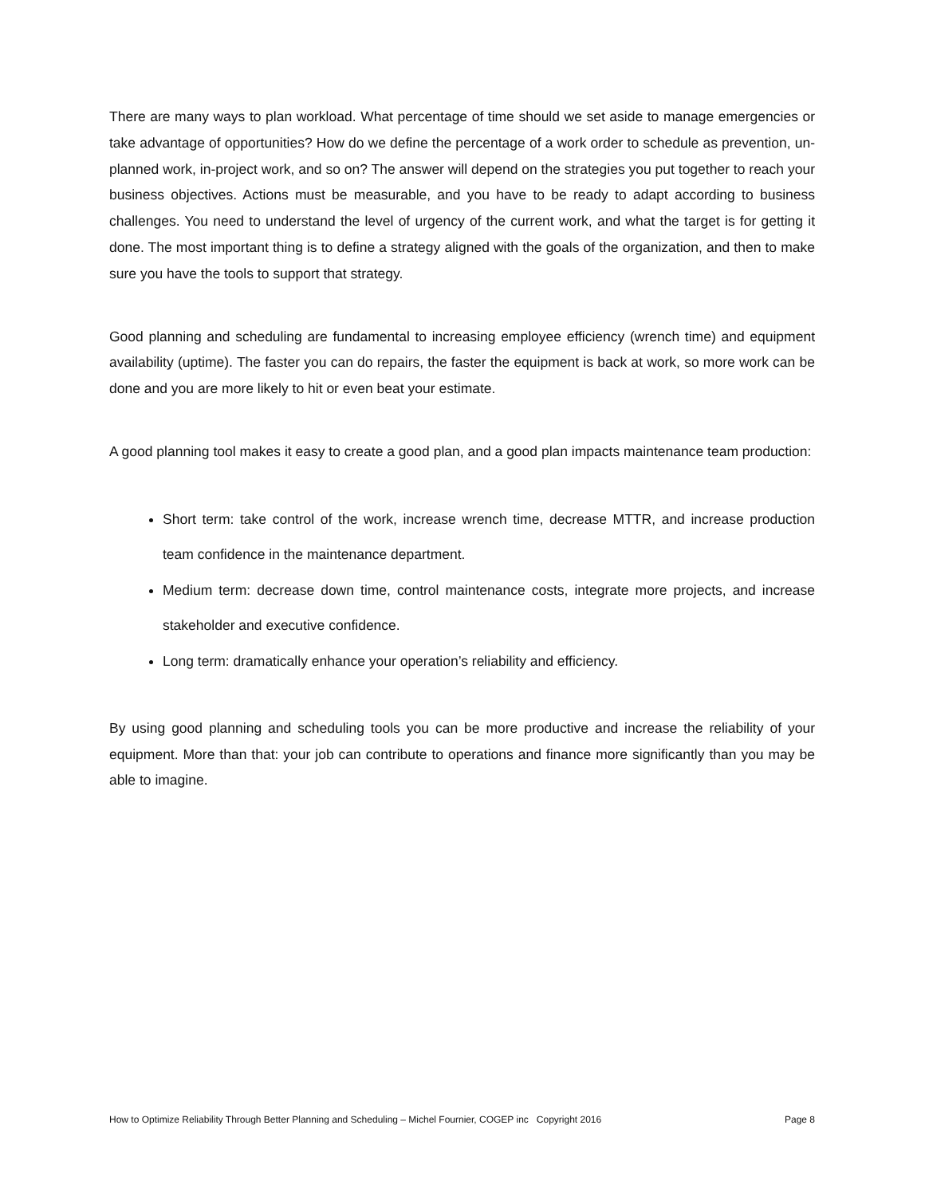There are many ways to plan workload. What percentage of time should we set aside to manage emergencies or take advantage of opportunities? How do we define the percentage of a work order to schedule as prevention, un-planned work, in-project work, and so on? The answer will depend on the strategies you put together to reach your business objectives. Actions must be measurable, and you have to be ready to adapt according to business challenges. You need to understand the level of urgency of the current work, and what the target is for getting it done. The most important thing is to define a strategy aligned with the goals of the organization, and then to make sure you have the tools to support that strategy.
Good planning and scheduling are fundamental to increasing employee efficiency (wrench time) and equipment availability (uptime). The faster you can do repairs, the faster the equipment is back at work, so more work can be done and you are more likely to hit or even beat your estimate.
A good planning tool makes it easy to create a good plan, and a good plan impacts maintenance team production:
Short term: take control of the work, increase wrench time, decrease MTTR, and increase production team confidence in the maintenance department.
Medium term: decrease down time, control maintenance costs, integrate more projects, and increase stakeholder and executive confidence.
Long term: dramatically enhance your operation’s reliability and efficiency.
By using good planning and scheduling tools you can be more productive and increase the reliability of your equipment. More than that: your job can contribute to operations and finance more significantly than you may be able to imagine.
How to Optimize Reliability Through Better Planning and Scheduling – Michel Fournier, COGEP inc Copyright 2016 Page 8